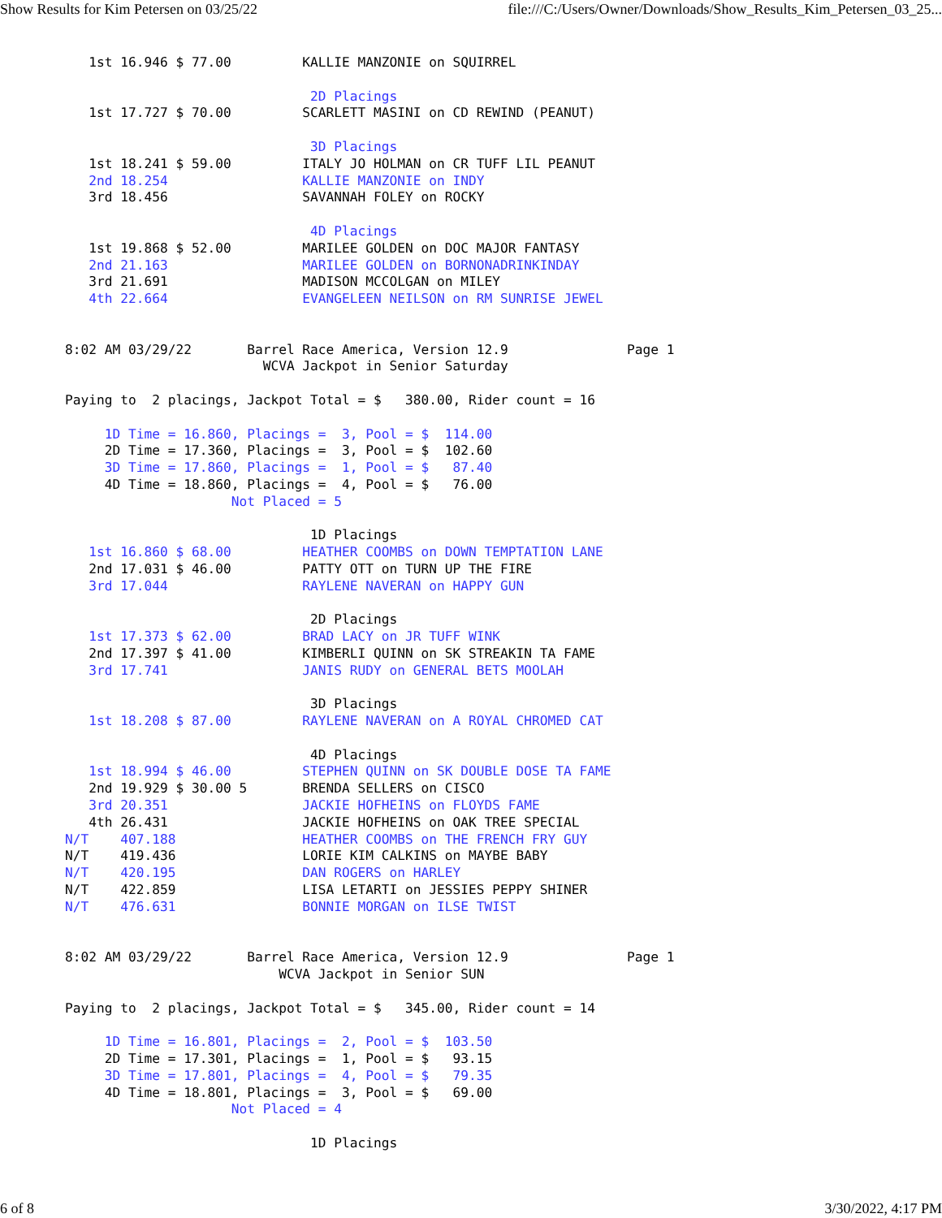Show Results for Kim Petersen on 03/25/22 file:///C:/Users/Owner/Downloads/Show_Results_Kim_Petersen_03_25...
   1st 16.946 $ 77.00         KALLIE MANZONIE on SQUIRREL

                               2D Placings
   1st 17.727 $ 70.00         SCARLETT MASINI on CD REWIND (PEANUT)

                               3D Placings
   1st 18.241 $ 59.00         ITALY JO HOLMAN on CR TUFF LIL PEANUT
   2nd 18.254                 KALLIE MANZONIE on INDY
   3rd 18.456                 SAVANNAH FOLEY on ROCKY

                               4D Placings
   1st 19.868 $ 52.00         MARILEE GOLDEN on DOC MAJOR FANTASY
   2nd 21.163                 MARILEE GOLDEN on BORNONADRINKINDAY
   3rd 21.691                 MADISON MCCOLGAN on MILEY
   4th 22.664                 EVANGELEEN NEILSON on RM SUNRISE JEWEL


8:02 AM 03/29/22       Barrel Race America, Version 12.9               Page 1
                         WCVA Jackpot in Senior Saturday

Paying to  2 placings, Jackpot Total = $   380.00, Rider count = 16

     1D Time = 16.860, Placings =  3, Pool = $  114.00
     2D Time = 17.360, Placings =  3, Pool = $  102.60
     3D Time = 17.860, Placings =  1, Pool = $   87.40
     4D Time = 18.860, Placings =  4, Pool = $   76.00
                     Not Placed = 5

                               1D Placings
   1st 16.860 $ 68.00         HEATHER COOMBS on DOWN TEMPTATION LANE
   2nd 17.031 $ 46.00         PATTY OTT on TURN UP THE FIRE
   3rd 17.044                 RAYLENE NAVERAN on HAPPY GUN

                               2D Placings
   1st 17.373 $ 62.00         BRAD LACY on JR TUFF WINK
   2nd 17.397 $ 41.00         KIMBERLI QUINN on SK STREAKIN TA FAME
   3rd 17.741                 JANIS RUDY on GENERAL BETS MOOLAH

                               3D Placings
   1st 18.208 $ 87.00         RAYLENE NAVERAN on A ROYAL CHROMED CAT

                               4D Placings
   1st 18.994 $ 46.00         STEPHEN QUINN on SK DOUBLE DOSE TA FAME
   2nd 19.929 $ 30.00 5       BRENDA SELLERS on CISCO
   3rd 20.351                 JACKIE HOFHEINS on FLOYDS FAME
   4th 26.431                 JACKIE HOFHEINS on OAK TREE SPECIAL
N/T    407.188                HEATHER COOMBS on THE FRENCH FRY GUY
N/T    419.436                LORIE KIM CALKINS on MAYBE BABY
N/T    420.195                DAN ROGERS on HARLEY
N/T    422.859                LISA LETARTI on JESSIES PEPPY SHINER
N/T    476.631                BONNIE MORGAN on ILSE TWIST


8:02 AM 03/29/22       Barrel Race America, Version 12.9               Page 1
                           WCVA Jackpot in Senior SUN

Paying to  2 placings, Jackpot Total = $   345.00, Rider count = 14

     1D Time = 16.801, Placings =  2, Pool = $  103.50
     2D Time = 17.301, Placings =  1, Pool = $   93.15
     3D Time = 17.801, Placings =  4, Pool = $   79.35
     4D Time = 18.801, Placings =  3, Pool = $   69.00
                     Not Placed = 4

                               1D Placings
6 of 8 3/30/2022, 4:17 PM